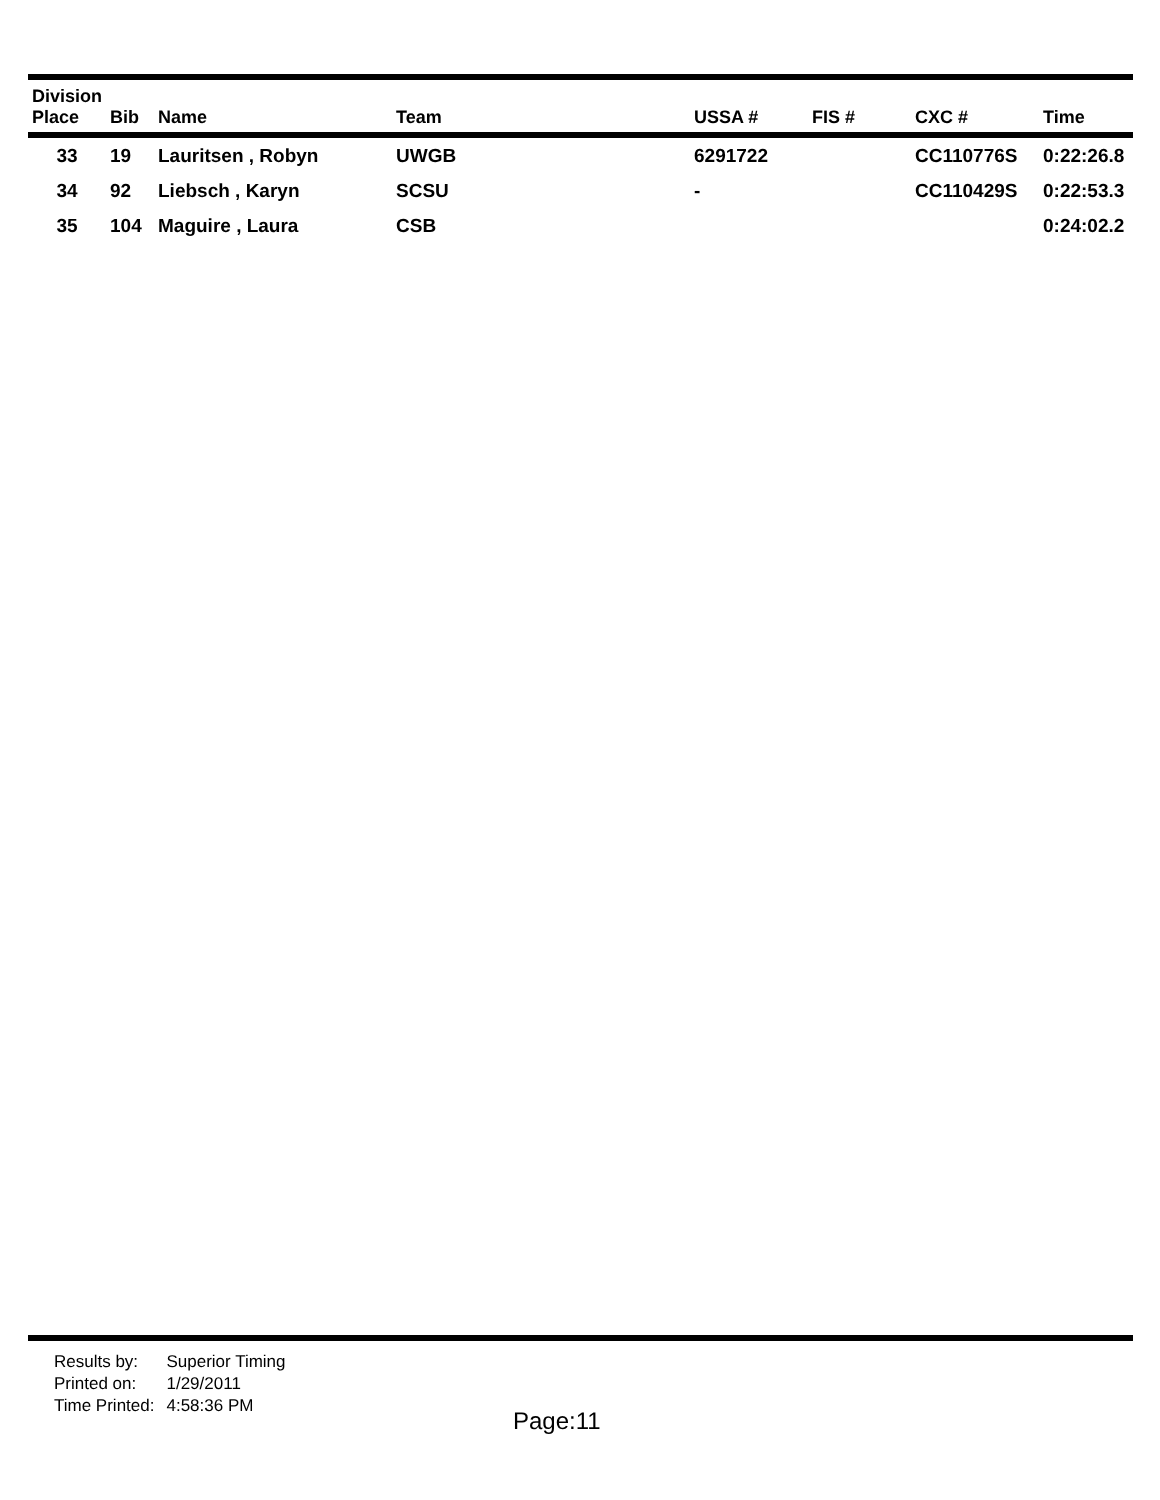| Division Place | Bib | Name | Team | USSA # | FIS # | CXC # | Time |
| --- | --- | --- | --- | --- | --- | --- | --- |
| 33 | 19 | Lauritsen , Robyn | UWGB | 6291722 | | CC110776S | 0:22:26.8 |
| 34 | 92 | Liebsch , Karyn | SCSU | - | | CC110429S | 0:22:53.3 |
| 35 | 104 | Maguire , Laura | CSB | | | | 0:24:02.2 |
| Results by: | Superior Timing |
| Printed on: | 1/29/2011 |
| Time Printed: | 4:58:36 PM |
Page:11